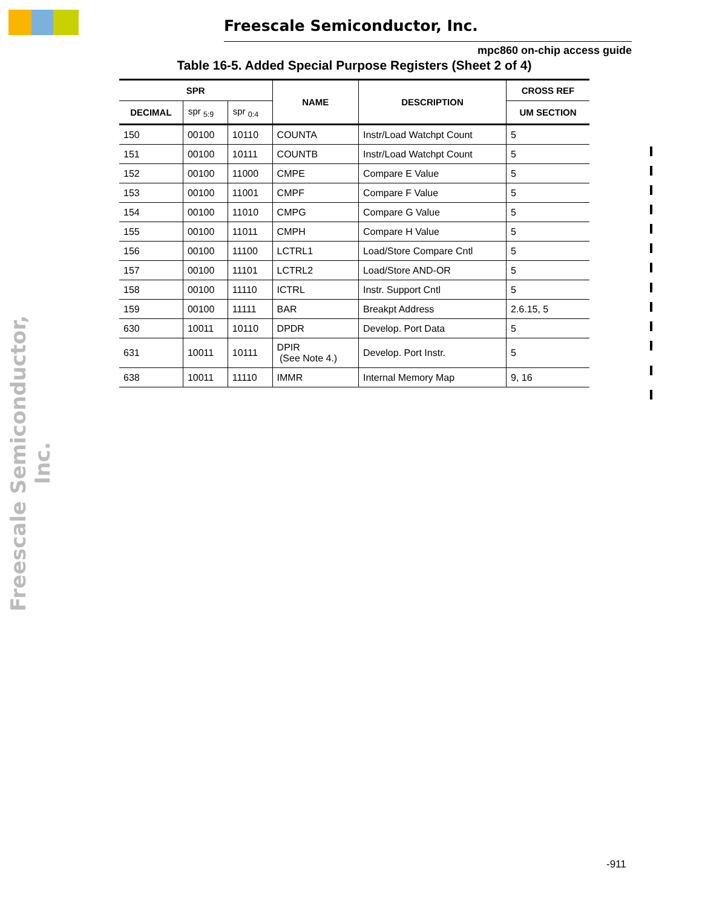Freescale Semiconductor, Inc. mpc860 on-chip access guide
Freescale Semiconductor, Inc.
Table 16-5. Added Special Purpose Registers (Sheet 2 of 4)
| SPR | | | NAME | DESCRIPTION | CROSS REF |
| --- | --- | --- | --- | --- | --- |
| DECIMAL | spr <sub>5:9</sub> | spr <sub>0:4</sub> | | | UM SECTION |
| 150 | 00100 | 10110 | COUNTA | Instr/Load Watchpt Count | 5 |
| 151 | 00100 | 10111 | COUNTB | Instr/Load Watchpt Count | 5 |
| 152 | 00100 | 11000 | CMPE | Compare E Value | 5 |
| 153 | 00100 | 11001 | CMPF | Compare F Value | 5 |
| 154 | 00100 | 11010 | CMPG | Compare G Value | 5 |
| 155 | 00100 | 11011 | CMPH | Compare H Value | 5 |
| 156 | 00100 | 11100 | LCTRL1 | Load/Store Compare Cntl | 5 |
| 157 | 00100 | 11101 | LCTRL2 | Load/Store AND-OR | 5 |
| 158 | 00100 | 11110 | ICTRL | Instr. Support Cntl | 5 |
| 159 | 00100 | 11111 | BAR | Breakpt Address | 2.6.15, 5 |
| 630 | 10011 | 10110 | DPDR | Develop. Port Data | 5 |
| 631 | 10011 | 10111 | DPIR (See Note 4.) | Develop. Port Instr. | 5 |
| 638 | 10011 | 11110 | IMMR | Internal Memory Map | 9, 16 |
-911